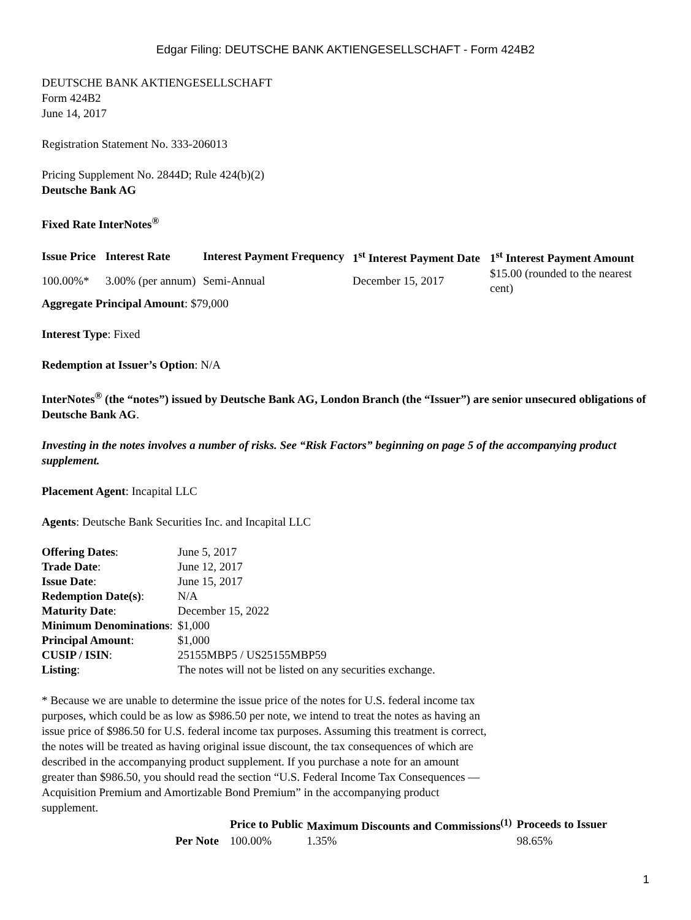Edgar Filing: DEUTSCHE BANK AKTIENGESELLSCHAFT - Form 424B2
DEUTSCHE BANK AKTIENGESELLSCHAFT
Form 424B2
June 14, 2017
Registration Statement No. 333-206013
Pricing Supplement No. 2844D; Rule 424(b)(2)
Deutsche Bank AG
Fixed Rate InterNotes<sup>®</sup>
| Issue Price | Interest Rate | Interest Payment Frequency | 1<sup>st</sup> Interest Payment Date | 1<sup>st</sup> Interest Payment Amount |
| --- | --- | --- | --- | --- |
| 100.00%* | 3.00% (per annum) | Semi-Annual | December 15, 2017 | $15.00 (rounded to the nearest cent) |
Aggregate Principal Amount: $79,000
Interest Type: Fixed
Redemption at Issuer’s Option: N/A
InterNotes<sup>®</sup> (the “notes”) issued by Deutsche Bank AG, London Branch (the “Issuer”) are senior unsecured obligations of Deutsche Bank AG.
Investing in the notes involves a number of risks. See “Risk Factors” beginning on page 5 of the accompanying product supplement.
Placement Agent: Incapital LLC
Agents: Deutsche Bank Securities Inc. and Incapital LLC
| Offering Dates : | June 5, 2017 |
| Trade Date : | June 12, 2017 |
| Issue Date : | June 15, 2017 |
| Redemption Date(s) : | N/A |
| Maturity Date : | December 15, 2022 |
| Minimum Denominations : | $1,000 |
| Principal Amount : | $1,000 |
| CUSIP / ISIN : | 25155MBP5 / US25155MBP59 |
| Listing : | The notes will not be listed on any securities exchange. |
* Because we are unable to determine the issue price of the notes for U.S. federal income tax purposes, which could be as low as $986.50 per note, we intend to treat the notes as having an issue price of $986.50 for U.S. federal income tax purposes. Assuming this treatment is correct, the notes will be treated as having original issue discount, the tax consequences of which are described in the accompanying product supplement. If you purchase a note for an amount greater than $986.50, you should read the section “U.S. Federal Income Tax Consequences — Acquisition Premium and Amortizable Bond Premium” in the accompanying product supplement.
| | Price to Public | Maximum Discounts and Commissions<sup>(1)</sup> | Proceeds to Issuer |
| --- | --- | --- | --- |
| Per Note | 100.00% | 1.35% | 98.65% |
1